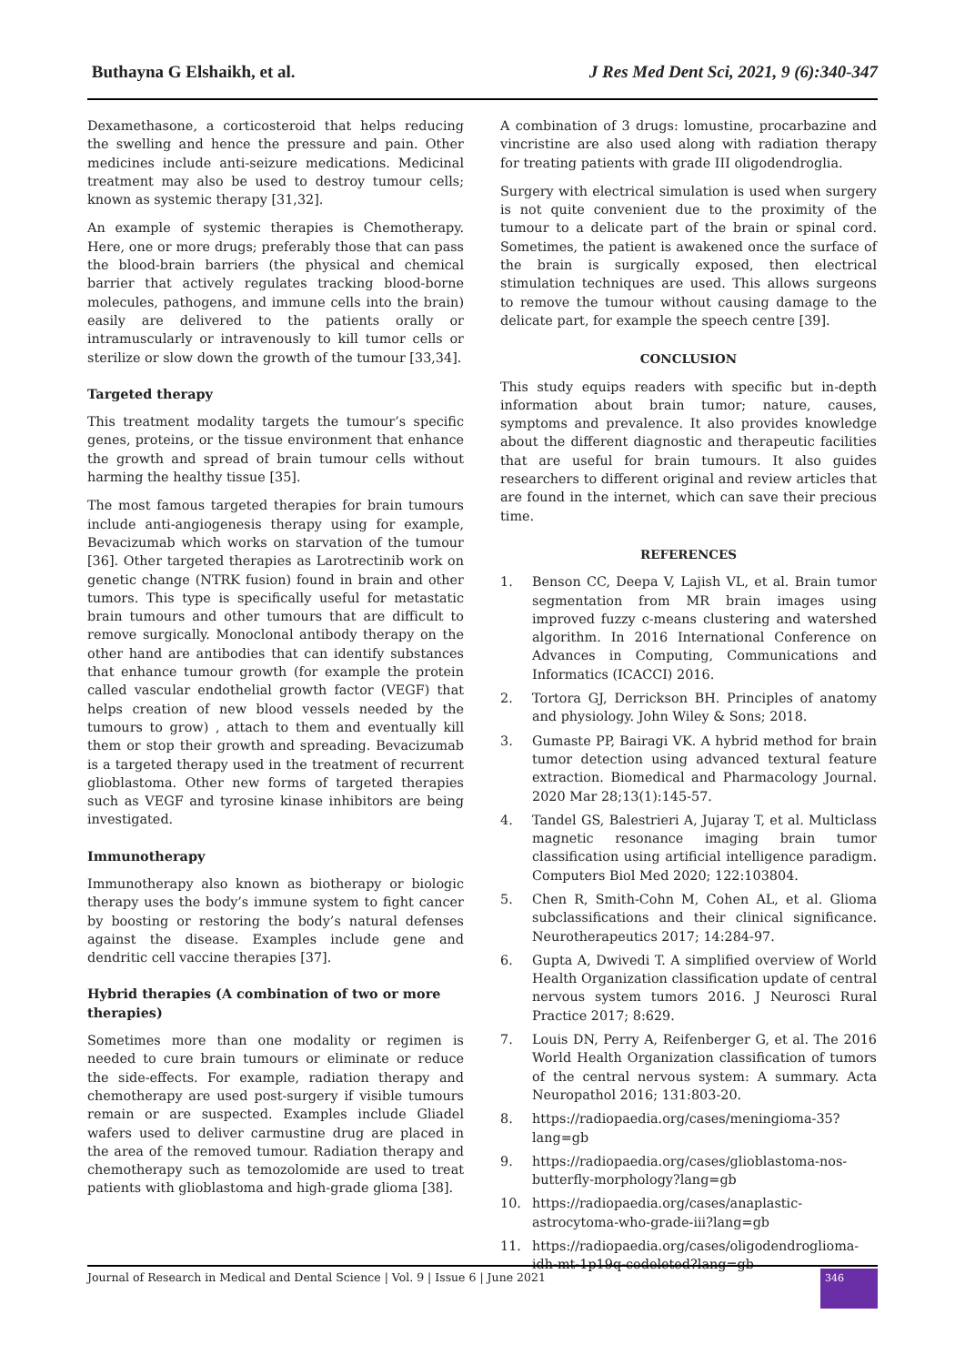Buthayna G Elshaikh, et al. J Res Med Dent Sci, 2021, 9 (6):340-347
Dexamethasone, a corticosteroid that helps reducing the swelling and hence the pressure and pain. Other medicines include anti-seizure medications. Medicinal treatment may also be used to destroy tumour cells; known as systemic therapy [31,32].
An example of systemic therapies is Chemotherapy. Here, one or more drugs; preferably those that can pass the blood-brain barriers (the physical and chemical barrier that actively regulates tracking blood-borne molecules, pathogens, and immune cells into the brain) easily are delivered to the patients orally or intramuscularly or intravenously to kill tumor cells or sterilize or slow down the growth of the tumour [33,34].
Targeted therapy
This treatment modality targets the tumour’s specific genes, proteins, or the tissue environment that enhance the growth and spread of brain tumour cells without harming the healthy tissue [35].
The most famous targeted therapies for brain tumours include anti-angiogenesis therapy using for example, Bevacizumab which works on starvation of the tumour [36]. Other targeted therapies as Larotrectinib work on genetic change (NTRK fusion) found in brain and other tumors. This type is specifically useful for metastatic brain tumours and other tumours that are difficult to remove surgically. Monoclonal antibody therapy on the other hand are antibodies that can identify substances that enhance tumour growth (for example the protein called vascular endothelial growth factor (VEGF) that helps creation of new blood vessels needed by the tumours to grow) , attach to them and eventually kill them or stop their growth and spreading. Bevacizumab is a targeted therapy used in the treatment of recurrent glioblastoma. Other new forms of targeted therapies such as VEGF and tyrosine kinase inhibitors are being investigated.
Immunotherapy
Immunotherapy also known as biotherapy or biologic therapy uses the body’s immune system to fight cancer by boosting or restoring the body’s natural defenses against the disease. Examples include gene and dendritic cell vaccine therapies [37].
Hybrid therapies (A combination of two or more therapies)
Sometimes more than one modality or regimen is needed to cure brain tumours or eliminate or reduce the side-effects. For example, radiation therapy and chemotherapy are used post-surgery if visible tumours remain or are suspected. Examples include Gliadel wafers used to deliver carmustine drug are placed in the area of the removed tumour. Radiation therapy and chemotherapy such as temozolomide are used to treat patients with glioblastoma and high-grade glioma [38].
A combination of 3 drugs: lomustine, procarbazine and vincristine are also used along with radiation therapy for treating patients with grade III oligodendroglia.
Surgery with electrical simulation is used when surgery is not quite convenient due to the proximity of the tumour to a delicate part of the brain or spinal cord. Sometimes, the patient is awakened once the surface of the brain is surgically exposed, then electrical stimulation techniques are used. This allows surgeons to remove the tumour without causing damage to the delicate part, for example the speech centre [39].
CONCLUSION
This study equips readers with specific but in-depth information about brain tumor; nature, causes, symptoms and prevalence. It also provides knowledge about the different diagnostic and therapeutic facilities that are useful for brain tumours. It also guides researchers to different original and review articles that are found in the internet, which can save their precious time.
REFERENCES
1. Benson CC, Deepa V, Lajish VL, et al. Brain tumor segmentation from MR brain images using improved fuzzy c-means clustering and watershed algorithm. In 2016 International Conference on Advances in Computing, Communications and Informatics (ICACCI) 2016.
2. Tortora GJ, Derrickson BH. Principles of anatomy and physiology. John Wiley & Sons; 2018.
3. Gumaste PP, Bairagi VK. A hybrid method for brain tumor detection using advanced textural feature extraction. Biomedical and Pharmacology Journal. 2020 Mar 28;13(1):145-57.
4. Tandel GS, Balestrieri A, Jujaray T, et al. Multiclass magnetic resonance imaging brain tumor classification using artificial intelligence paradigm. Computers Biol Med 2020; 122:103804.
5. Chen R, Smith-Cohn M, Cohen AL, et al. Glioma subclassifications and their clinical significance. Neurotherapeutics 2017; 14:284-97.
6. Gupta A, Dwivedi T. A simplified overview of World Health Organization classification update of central nervous system tumors 2016. J Neurosci Rural Practice 2017; 8:629.
7. Louis DN, Perry A, Reifenberger G, et al. The 2016 World Health Organization classification of tumors of the central nervous system: A summary. Acta Neuropathol 2016; 131:803-20.
8. https://radiopaedia.org/cases/meningioma-35?lang=gb
9. https://radiopaedia.org/cases/glioblastoma-nos-butterfly-morphology?lang=gb
10. https://radiopaedia.org/cases/anaplastic-astrocytoma-who-grade-iii?lang=gb
11. https://radiopaedia.org/cases/oligodendroglioma-idh-mt-1p19q-codeleted?lang=gb
Journal of Research in Medical and Dental Science | Vol. 9 | Issue 6 | June 2021
346